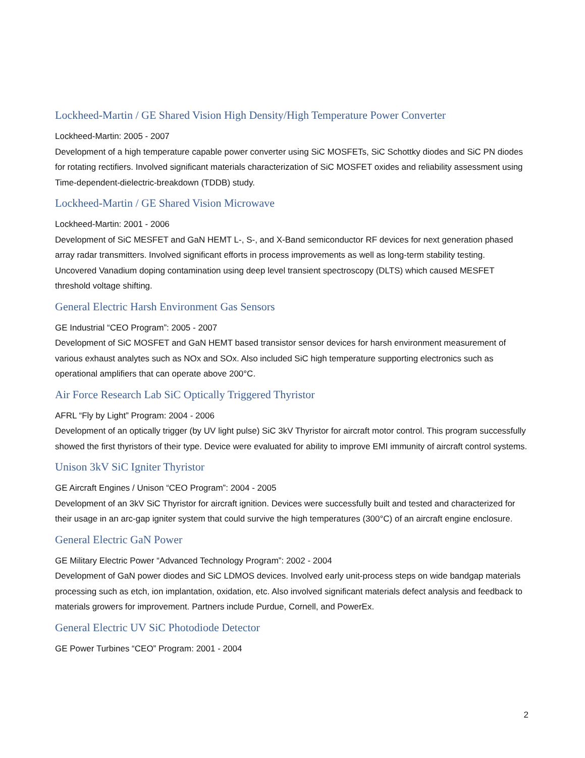Lockheed-Martin / GE Shared Vision High Density/High Temperature Power Converter
Lockheed-Martin: 2005 - 2007
Development of a high temperature capable power converter using SiC MOSFETs, SiC Schottky diodes and SiC PN diodes for rotating rectifiers. Involved significant materials characterization of SiC MOSFET oxides and reliability assessment using Time-dependent-dielectric-breakdown (TDDB) study.
Lockheed-Martin / GE Shared Vision Microwave
Lockheed-Martin: 2001 - 2006
Development of SiC MESFET and GaN HEMT L-, S-, and X-Band semiconductor RF devices for next generation phased array radar transmitters. Involved significant efforts in process improvements as well as long-term stability testing. Uncovered Vanadium doping contamination using deep level transient spectroscopy (DLTS) which caused MESFET threshold voltage shifting.
General Electric Harsh Environment Gas Sensors
GE Industrial “CEO Program”: 2005 - 2007
Development of SiC MOSFET and GaN HEMT based transistor sensor devices for harsh environment measurement of various exhaust analytes such as NOx and SOx. Also included SiC high temperature supporting electronics such as operational amplifiers that can operate above 200°C.
Air Force Research Lab SiC Optically Triggered Thyristor
AFRL “Fly by Light” Program: 2004 - 2006
Development of an optically trigger (by UV light pulse) SiC 3kV Thyristor for aircraft motor control. This program successfully showed the first thyristors of their type. Device were evaluated for ability to improve EMI immunity of aircraft control systems.
Unison 3kV SiC Igniter Thyristor
GE Aircraft Engines / Unison “CEO Program”: 2004 - 2005
Development of an 3kV SiC Thyristor for aircraft ignition. Devices were successfully built and tested and characterized for their usage in an arc-gap igniter system that could survive the high temperatures (300°C) of an aircraft engine enclosure.
General Electric GaN Power
GE Military Electric Power “Advanced Technology Program”: 2002 - 2004
Development of GaN power diodes and SiC LDMOS devices. Involved early unit-process steps on wide bandgap materials processing such as etch, ion implantation, oxidation, etc. Also involved significant materials defect analysis and feedback to materials growers for improvement. Partners include Purdue, Cornell, and PowerEx.
General Electric UV SiC Photodiode Detector
GE Power Turbines “CEO” Program: 2001 - 2004
2